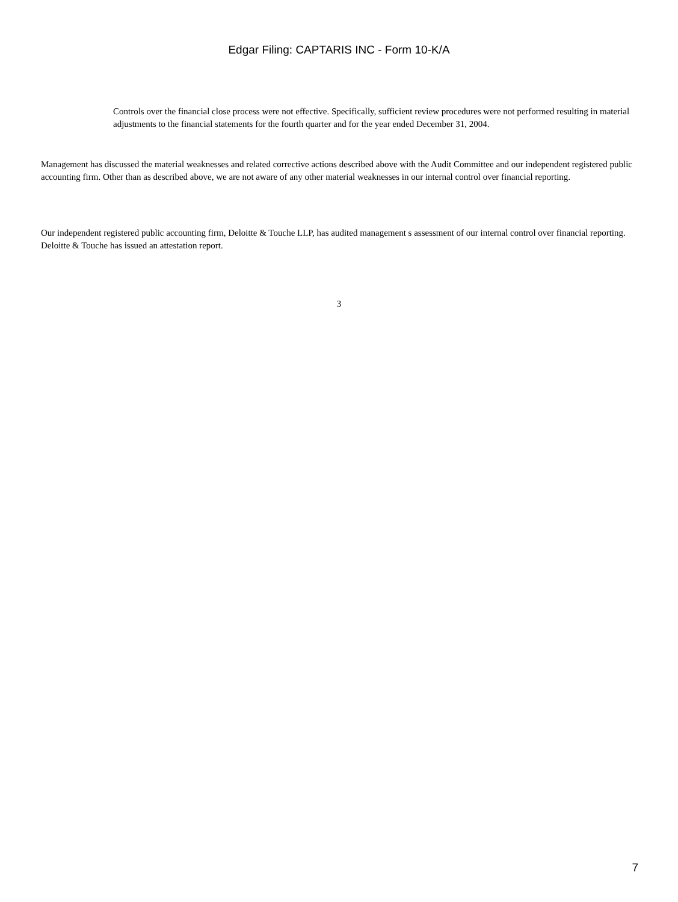Edgar Filing: CAPTARIS INC - Form 10-K/A
Controls over the financial close process were not effective. Specifically, sufficient review procedures were not performed resulting in material adjustments to the financial statements for the fourth quarter and for the year ended December 31, 2004.
Management has discussed the material weaknesses and related corrective actions described above with the Audit Committee and our independent registered public accounting firm. Other than as described above, we are not aware of any other material weaknesses in our internal control over financial reporting.
Our independent registered public accounting firm, Deloitte & Touche LLP, has audited management s assessment of our internal control over financial reporting. Deloitte & Touche has issued an attestation report.
3
7